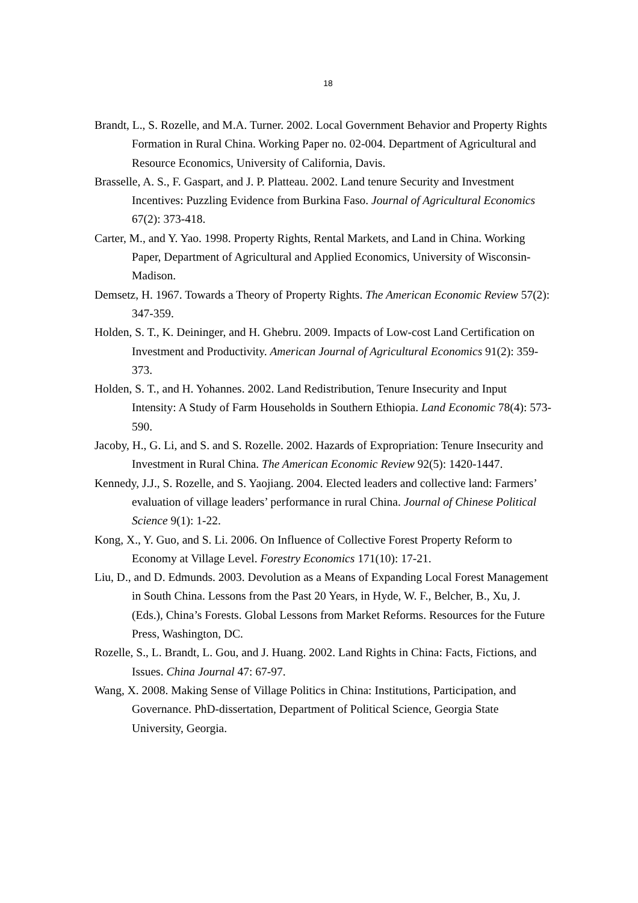18
Brandt, L., S. Rozelle, and M.A. Turner. 2002. Local Government Behavior and Property Rights Formation in Rural China. Working Paper no. 02-004. Department of Agricultural and Resource Economics, University of California, Davis.
Brasselle, A. S., F. Gaspart, and J. P. Platteau. 2002. Land tenure Security and Investment Incentives: Puzzling Evidence from Burkina Faso. Journal of Agricultural Economics 67(2): 373-418.
Carter, M., and Y. Yao. 1998. Property Rights, Rental Markets, and Land in China. Working Paper, Department of Agricultural and Applied Economics, University of Wisconsin-Madison.
Demsetz, H. 1967. Towards a Theory of Property Rights. The American Economic Review 57(2): 347-359.
Holden, S. T., K. Deininger, and H. Ghebru. 2009. Impacts of Low-cost Land Certification on Investment and Productivity. American Journal of Agricultural Economics 91(2): 359-373.
Holden, S. T., and H. Yohannes. 2002. Land Redistribution, Tenure Insecurity and Input Intensity: A Study of Farm Households in Southern Ethiopia. Land Economic 78(4): 573-590.
Jacoby, H., G. Li, and S. and S. Rozelle. 2002. Hazards of Expropriation: Tenure Insecurity and Investment in Rural China. The American Economic Review 92(5): 1420-1447.
Kennedy, J.J., S. Rozelle, and S. Yaojiang. 2004. Elected leaders and collective land: Farmers’ evaluation of village leaders’ performance in rural China. Journal of Chinese Political Science 9(1): 1-22.
Kong, X., Y. Guo, and S. Li. 2006. On Influence of Collective Forest Property Reform to Economy at Village Level. Forestry Economics 171(10): 17-21.
Liu, D., and D. Edmunds. 2003. Devolution as a Means of Expanding Local Forest Management in South China. Lessons from the Past 20 Years, in Hyde, W. F., Belcher, B., Xu, J. (Eds.), China’s Forests. Global Lessons from Market Reforms. Resources for the Future Press, Washington, DC.
Rozelle, S., L. Brandt, L. Gou, and J. Huang. 2002. Land Rights in China: Facts, Fictions, and Issues. China Journal 47: 67-97.
Wang, X. 2008. Making Sense of Village Politics in China: Institutions, Participation, and Governance. PhD-dissertation, Department of Political Science, Georgia State University, Georgia.